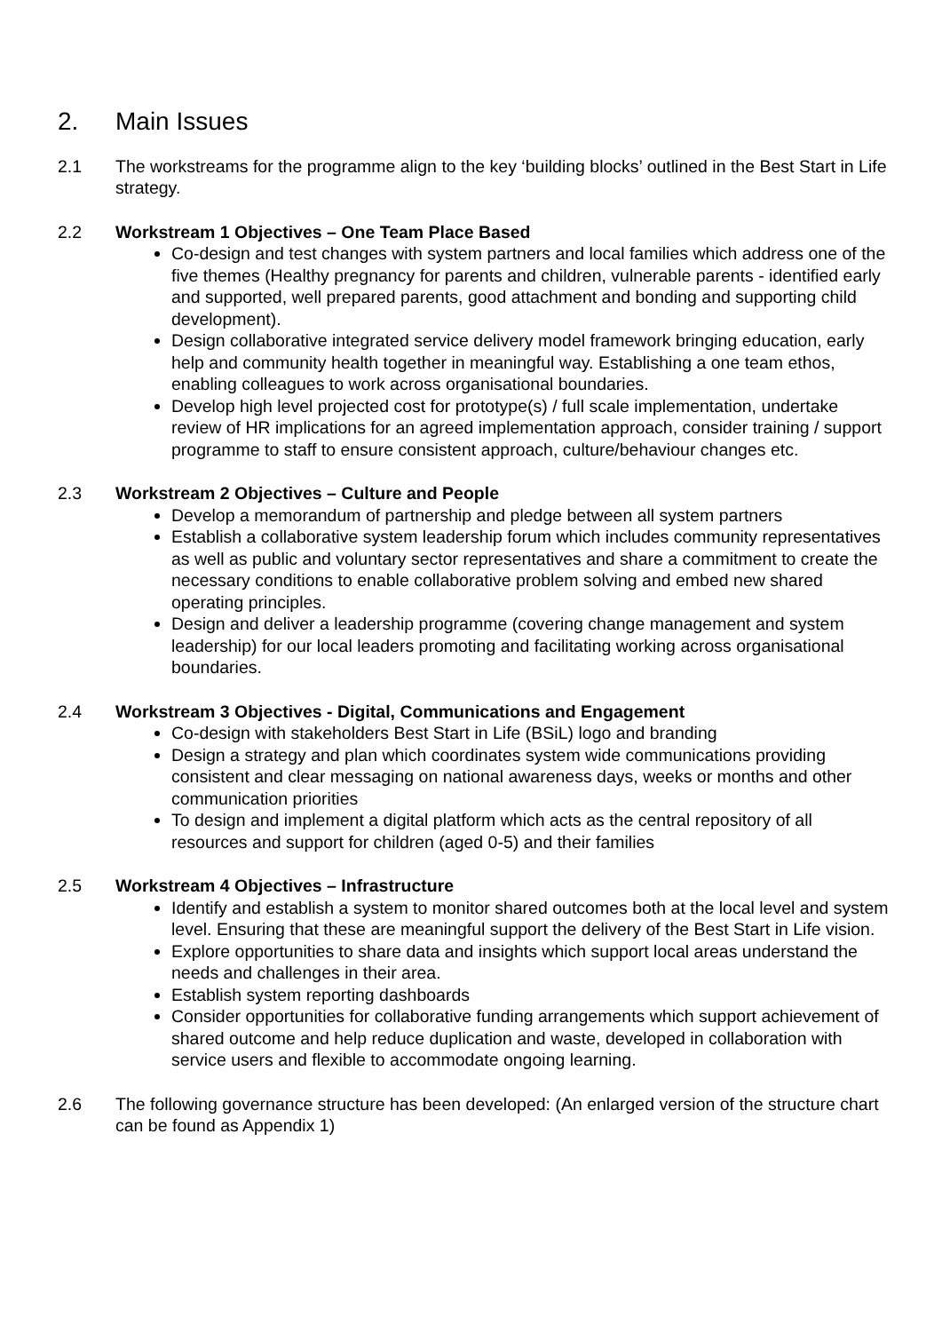2. Main Issues
2.1 The workstreams for the programme align to the key ‘building blocks’ outlined in the Best Start in Life strategy.
2.2 Workstream 1 Objectives – One Team Place Based
Co-design and test changes with system partners and local families which address one of the five themes (Healthy pregnancy for parents and children, vulnerable parents - identified early and supported, well prepared parents, good attachment and bonding and supporting child development).
Design collaborative integrated service delivery model framework bringing education, early help and community health together in meaningful way. Establishing a one team ethos, enabling colleagues to work across organisational boundaries.
Develop high level projected cost for prototype(s) / full scale implementation, undertake review of HR implications for an agreed implementation approach, consider training / support programme to staff to ensure consistent approach, culture/behaviour changes etc.
2.3 Workstream 2 Objectives – Culture and People
Develop a memorandum of partnership and pledge between all system partners
Establish a collaborative system leadership forum which includes community representatives as well as public and voluntary sector representatives and share a commitment to create the necessary conditions to enable collaborative problem solving and embed new shared operating principles.
Design and deliver a leadership programme (covering change management and system leadership) for our local leaders promoting and facilitating working across organisational boundaries.
2.4 Workstream 3 Objectives - Digital, Communications and Engagement
Co-design with stakeholders Best Start in Life (BSiL) logo and branding
Design a strategy and plan which coordinates system wide communications providing consistent and clear messaging on national awareness days, weeks or months and other communication priorities
To design and implement a digital platform which acts as the central repository of all resources and support for children (aged 0-5) and their families
2.5 Workstream 4 Objectives – Infrastructure
Identify and establish a system to monitor shared outcomes both at the local level and system level. Ensuring that these are meaningful support the delivery of the Best Start in Life vision.
Explore opportunities to share data and insights which support local areas understand the needs and challenges in their area.
Establish system reporting dashboards
Consider opportunities for collaborative funding arrangements which support achievement of shared outcome and help reduce duplication and waste, developed in collaboration with service users and flexible to accommodate ongoing learning.
2.6 The following governance structure has been developed: (An enlarged version of the structure chart can be found as Appendix 1)